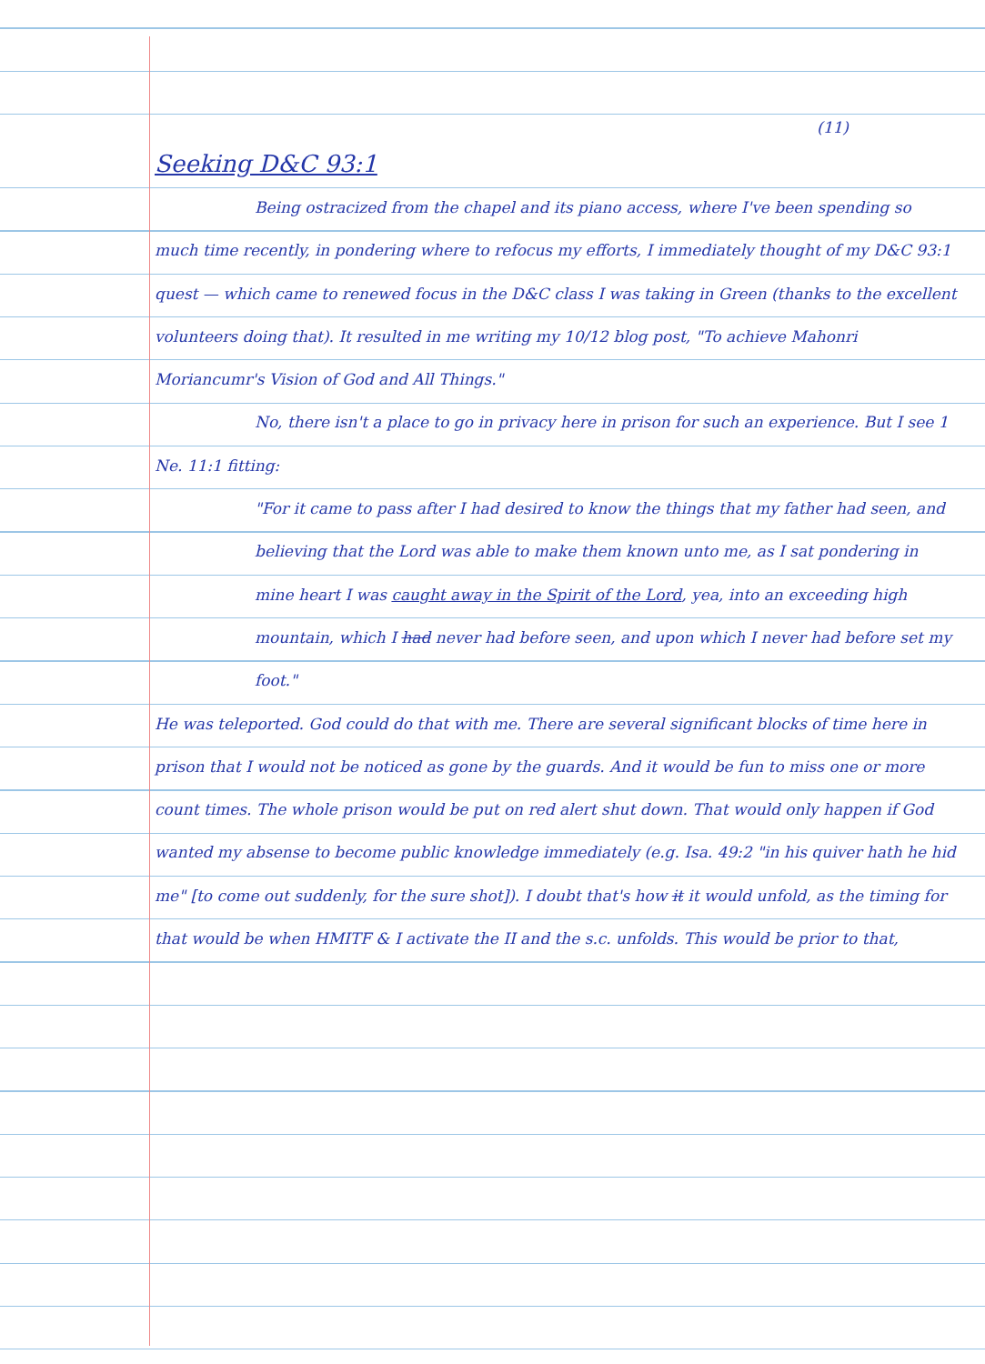(11)
Seeking D&C 93:1
Being ostracized from the chapel and its piano access, where I've been spending so much time recently, in pondering where to refocus my efforts, I immediately thought of my D&C 93:1 quest — which came to renewed focus in the D&C class I was taking in Green (thanks to the excellent volunteers doing that). It resulted in me writing my 10/12 blog post, "To achieve Mahonri Moriancumr's Vision of God and All Things."
No, there isn't a place to go in privacy here in prison for such an experience. But I see 1 Ne. 11:1 fitting:
"For it came to pass after I had desired to know the things that my father had seen, and believing that the Lord was able to make them known unto me, as I sat pondering in mine heart I was caught away in the Spirit of the Lord, yea, into an exceeding high mountain, which I had never had before seen, and upon which I never had before set my foot."
He was teleported. God could do that with me. There are several significant blocks of time here in prison that I would not be noticed as gone by the guards. And it would be fun to miss one or more count times. The whole prison would be put on red alert shut down. That would only happen if God wanted my absense to become public knowledge immediately (e.g. Isa. 49:2 "in his quiver hath he hid me" [to come out suddenly, for the sure shot]). I doubt that's how it it would unfold, as the timing for that would be when HMITF & I activate the II and the s.c. unfolds. This would be prior to that,